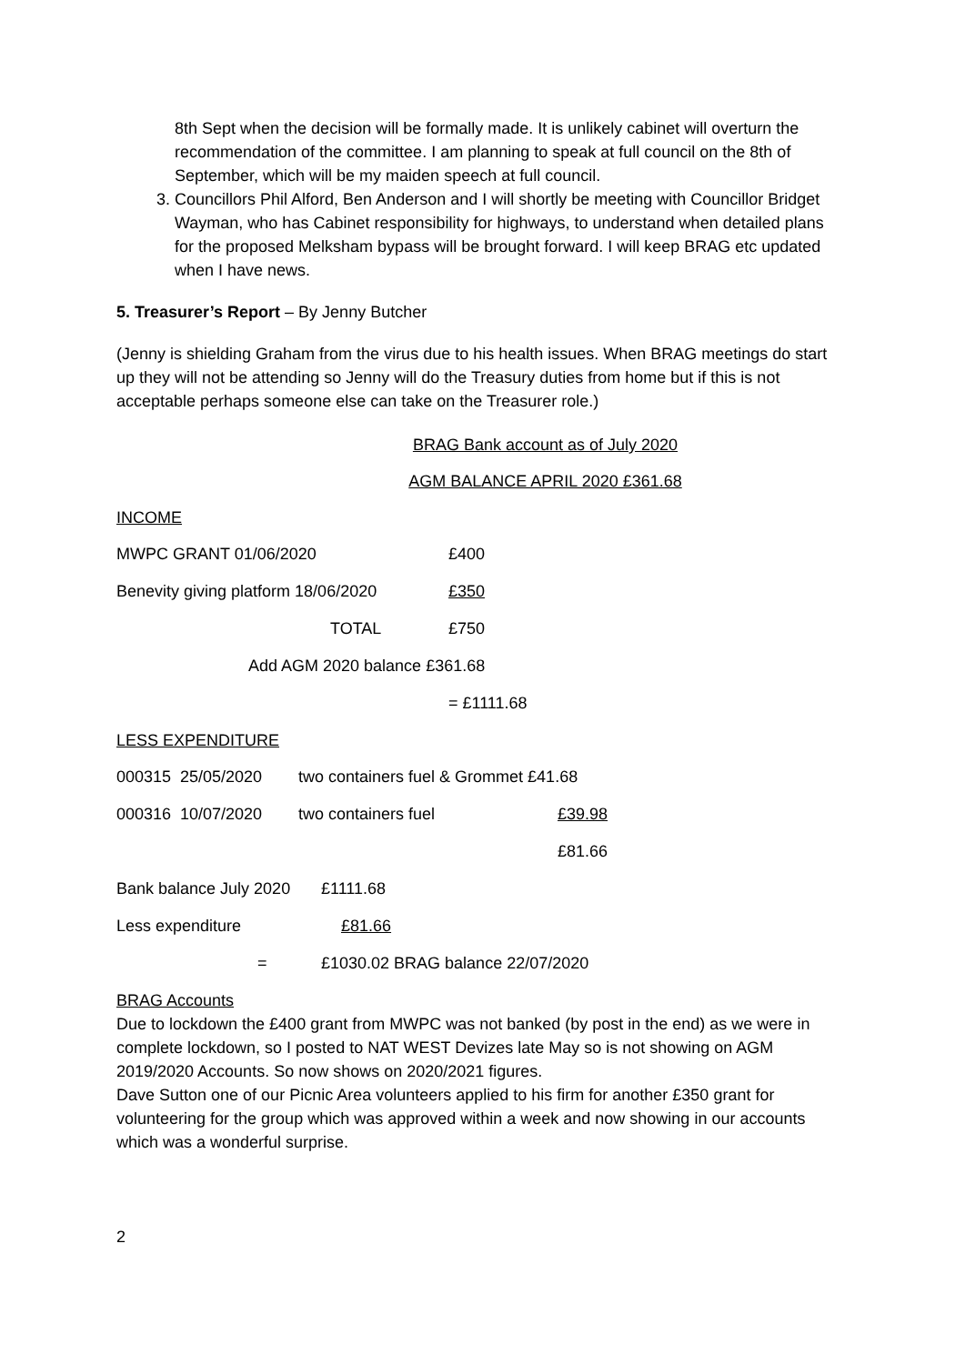8th Sept when the decision will be formally made. It is unlikely cabinet will overturn the recommendation of the committee. I am planning to speak at full council on the 8th of September, which will be my maiden speech at full council.
3. Councillors Phil Alford, Ben Anderson and I will shortly be meeting with Councillor Bridget Wayman, who has Cabinet responsibility for highways, to understand when detailed plans for the proposed Melksham bypass will be brought forward. I will keep BRAG etc updated when I have news.
5. Treasurer’s Report – By Jenny Butcher
(Jenny is shielding Graham from the virus due to his health issues. When BRAG meetings do start up they will not be attending so Jenny will do the Treasury duties from home but if this is not acceptable perhaps someone else can take on the Treasurer role.)
BRAG Bank account as of July 2020
AGM BALANCE APRIL 2020 £361.68
INCOME
| MWPC GRANT 01/06/2020 | £400 |
| Benevity giving platform 18/06/2020 | £350 |
| TOTAL | £750 |
| Add AGM 2020 balance £361.68 | |
| | = £1111.68 |
LESS EXPENDITURE
| 000315 | 25/05/2020 | two containers fuel & Grommet £41.68 | |
| 000316 | 10/07/2020 | two containers fuel | £39.98 |
| | | | £81.66 |
| Bank balance July 2020 | £1111.68 |
| Less expenditure | £81.66 |
| = | £1030.02 BRAG balance 22/07/2020 |
BRAG Accounts
Due to lockdown the £400 grant from MWPC was not banked (by post in the end) as we were in complete lockdown, so I posted to NAT WEST Devizes late May so is not showing on AGM 2019/2020 Accounts. So now shows on 2020/2021 figures.
Dave Sutton one of our Picnic Area volunteers applied to his firm for another £350 grant for volunteering for the group which was approved within a week and now showing in our accounts which was a wonderful surprise.
2